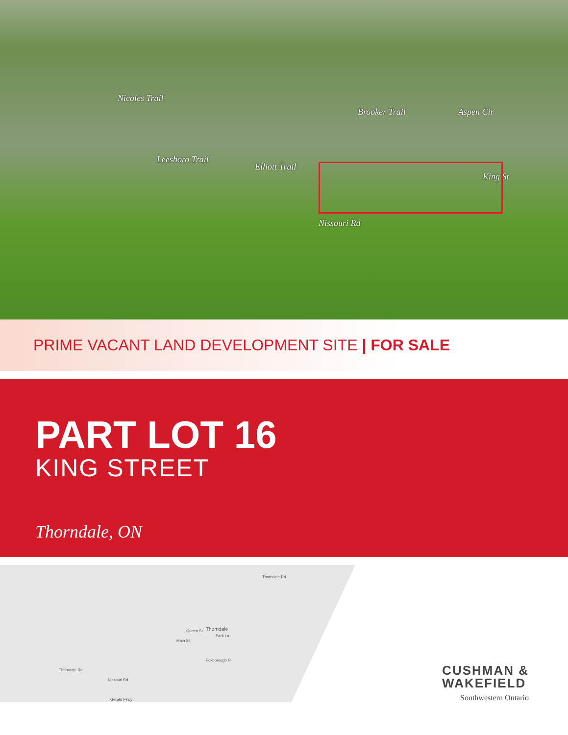Nicoles Trail
Brooker Trail Aspen Cir
Leesboro Trail
Elliott Trail
King St
Nissouri Rd
PRIME VACANT LAND DEVELOPMENT SITE | FOR SALE
PART LOT 16
KING STREET
Thorndale, ON
Thorndale Rd
Thorndale
Nissouri Rd
Thorndale Rd
Queen St
Main St
Park Ln
Foxborough Pl
Gerald Pkwy
CUSHMAN &
WAKEFIELD
Southwestern Ontario